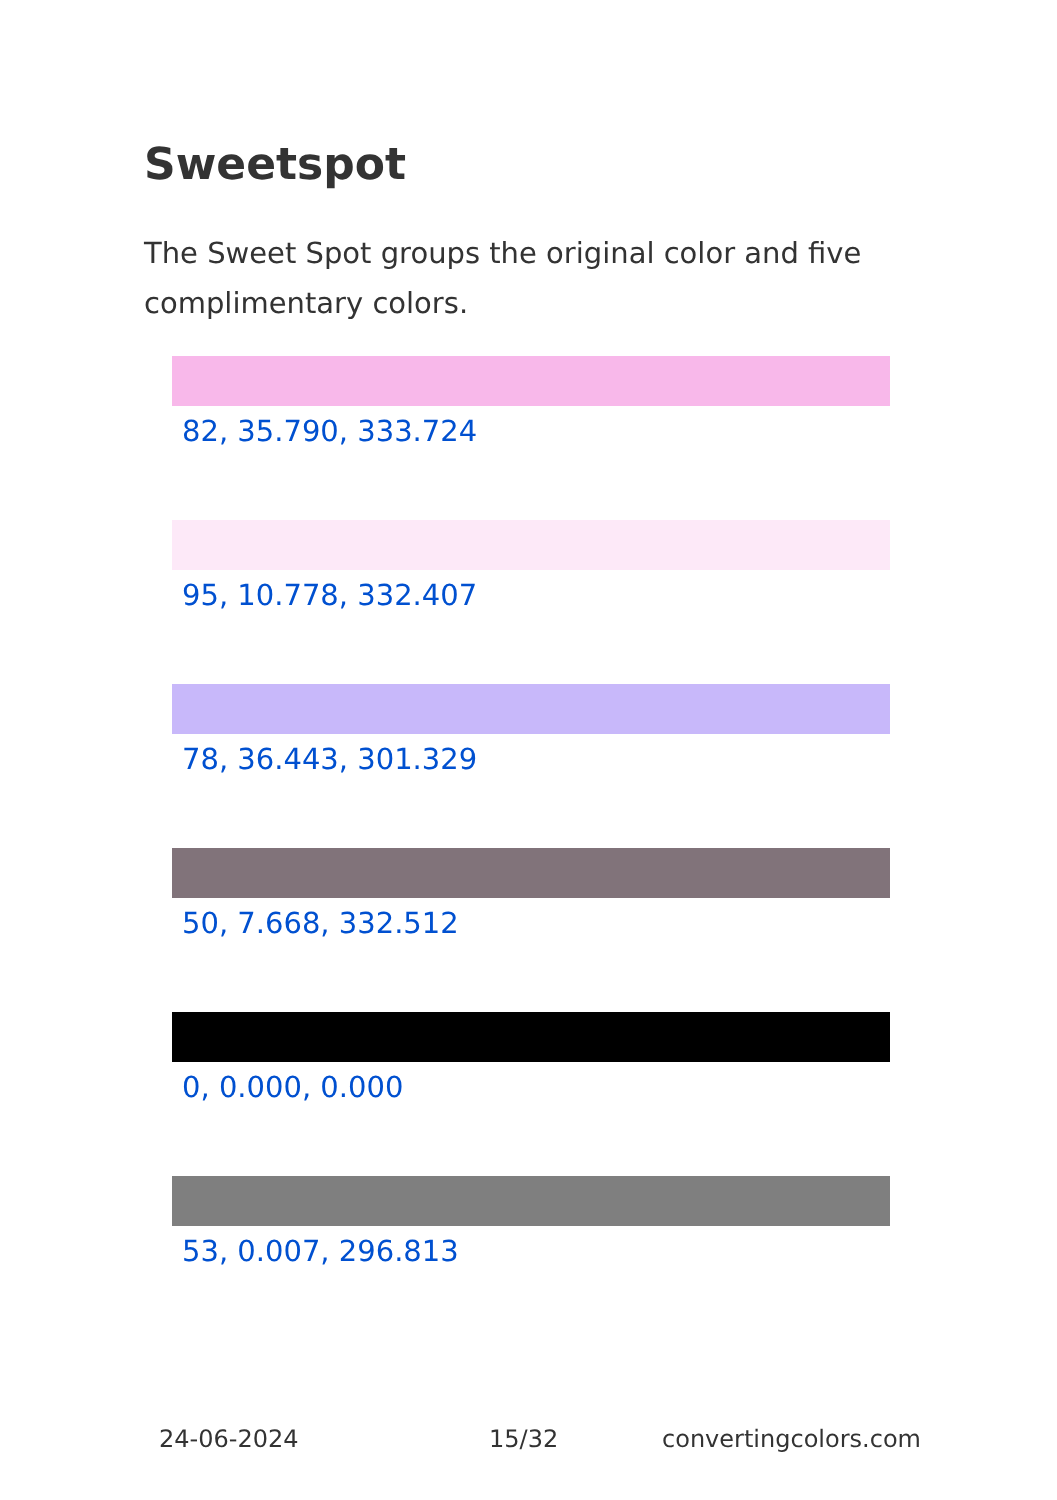Sweetspot
The Sweet Spot groups the original color and five complimentary colors.
82, 35.790, 333.724
95, 10.778, 332.407
78, 36.443, 301.329
50, 7.668, 332.512
0, 0.000, 0.000
53, 0.007, 296.813
24-06-2024 15/32 convertingcolors.com